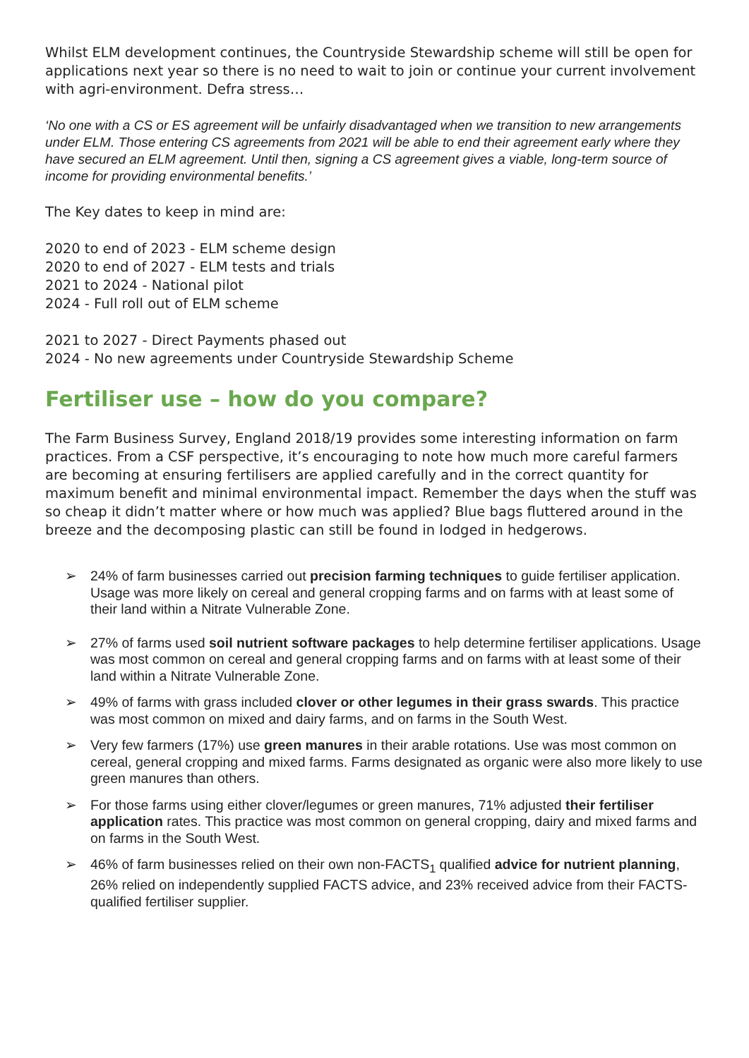Whilst ELM development continues, the Countryside Stewardship scheme will still be open for applications next year so there is no need to wait to join or continue your current involvement with agri-environment. Defra stress…
‘No one with a CS or ES agreement will be unfairly disadvantaged when we transition to new arrangements under ELM. Those entering CS agreements from 2021 will be able to end their agreement early where they have secured an ELM agreement. Until then, signing a CS agreement gives a viable, long-term source of income for providing environmental benefits.’
The Key dates to keep in mind are:
2020 to end of 2023 - ELM scheme design
2020 to end of 2027 - ELM tests and trials
2021 to 2024 - National pilot
2024 - Full roll out of ELM scheme
2021 to 2027 - Direct Payments phased out
2024 - No new agreements under Countryside Stewardship Scheme
Fertiliser use – how do you compare?
The Farm Business Survey, England 2018/19 provides some interesting information on farm practices. From a CSF perspective, it’s encouraging to note how much more careful farmers are becoming at ensuring fertilisers are applied carefully and in the correct quantity for maximum benefit and minimal environmental impact. Remember the days when the stuff was so cheap it didn’t matter where or how much was applied? Blue bags fluttered around in the breeze and the decomposing plastic can still be found in lodged in hedgerows.
➢ 24% of farm businesses carried out precision farming techniques to guide fertiliser application. Usage was more likely on cereal and general cropping farms and on farms with at least some of their land within a Nitrate Vulnerable Zone.
➢ 27% of farms used soil nutrient software packages to help determine fertiliser applications. Usage was most common on cereal and general cropping farms and on farms with at least some of their land within a Nitrate Vulnerable Zone.
➢ 49% of farms with grass included clover or other legumes in their grass swards. This practice was most common on mixed and dairy farms, and on farms in the South West.
➢ Very few farmers (17%) use green manures in their arable rotations. Use was most common on cereal, general cropping and mixed farms. Farms designated as organic were also more likely to use green manures than others.
➢ For those farms using either clover/legumes or green manures, 71% adjusted their fertiliser application rates. This practice was most common on general cropping, dairy and mixed farms and on farms in the South West.
➢ 46% of farm businesses relied on their own non-FACTS<sub>1</sub> qualified advice for nutrient planning, 26% relied on independently supplied FACTS advice, and 23% received advice from their FACTS-qualified fertiliser supplier.